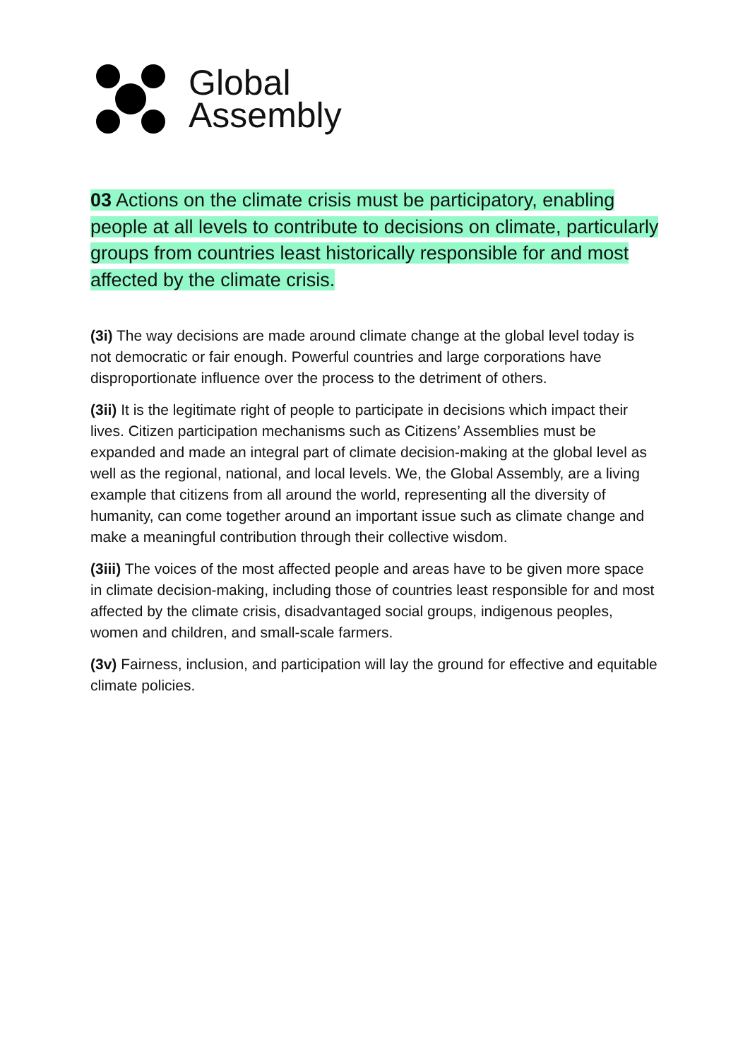Global
Assembly
03 Actions on the climate crisis must be participatory, enabling people at all levels to contribute to decisions on climate, particularly groups from countries least historically responsible for and most affected by the climate crisis.
(3i) The way decisions are made around climate change at the global level today is not democratic or fair enough. Powerful countries and large corporations have disproportionate influence over the process to the detriment of others.
(3ii) It is the legitimate right of people to participate in decisions which impact their lives. Citizen participation mechanisms such as Citizens’ Assemblies must be expanded and made an integral part of climate decision-making at the global level as well as the regional, national, and local levels. We, the Global Assembly, are a living example that citizens from all around the world, representing all the diversity of humanity, can come together around an important issue such as climate change and make a meaningful contribution through their collective wisdom.
(3iii) The voices of the most affected people and areas have to be given more space in climate decision-making, including those of countries least responsible for and most affected by the climate crisis, disadvantaged social groups, indigenous peoples, women and children, and small-scale farmers.
(3v) Fairness, inclusion, and participation will lay the ground for effective and equitable climate policies.